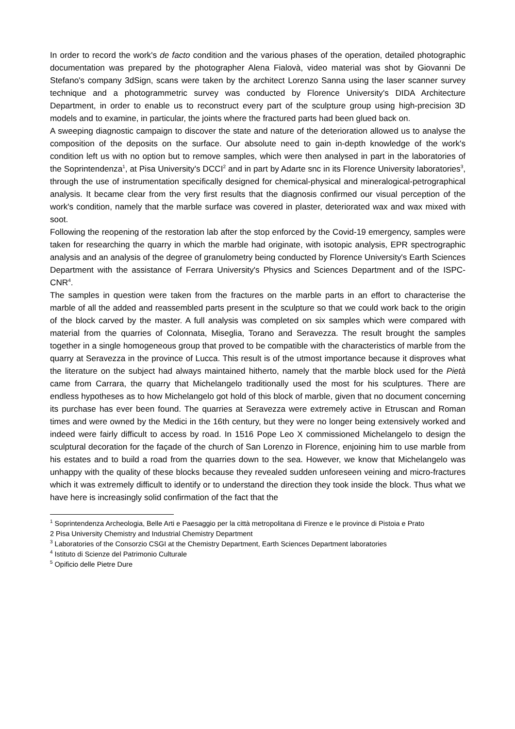In order to record the work's de facto condition and the various phases of the operation, detailed photographic documentation was prepared by the photographer Alena Fialovà, video material was shot by Giovanni De Stefano's company 3dSign, scans were taken by the architect Lorenzo Sanna using the laser scanner survey technique and a photogrammetric survey was conducted by Florence University's DIDA Architecture Department, in order to enable us to reconstruct every part of the sculpture group using high-precision 3D models and to examine, in particular, the joints where the fractured parts had been glued back on.
A sweeping diagnostic campaign to discover the state and nature of the deterioration allowed us to analyse the composition of the deposits on the surface. Our absolute need to gain in-depth knowledge of the work's condition left us with no option but to remove samples, which were then analysed in part in the laboratories of the Soprintendenza<sup>1</sup>, at Pisa University's DCCI<sup>2</sup> and in part by Adarte snc in its Florence University laboratories<sup>3</sup>, through the use of instrumentation specifically designed for chemical-physical and mineralogical-petrographical analysis. It became clear from the very first results that the diagnosis confirmed our visual perception of the work's condition, namely that the marble surface was covered in plaster, deteriorated wax and wax mixed with soot.
Following the reopening of the restoration lab after the stop enforced by the Covid-19 emergency, samples were taken for researching the quarry in which the marble had originate, with isotopic analysis, EPR spectrographic analysis and an analysis of the degree of granulometry being conducted by Florence University's Earth Sciences Department with the assistance of Ferrara University's Physics and Sciences Department and of the ISPC-CNR<sup>4</sup>.
The samples in question were taken from the fractures on the marble parts in an effort to characterise the marble of all the added and reassembled parts present in the sculpture so that we could work back to the origin of the block carved by the master. A full analysis was completed on six samples which were compared with material from the quarries of Colonnata, Miseglia, Torano and Seravezza. The result brought the samples together in a single homogeneous group that proved to be compatible with the characteristics of marble from the quarry at Seravezza in the province of Lucca. This result is of the utmost importance because it disproves what the literature on the subject had always maintained hitherto, namely that the marble block used for the Pietà came from Carrara, the quarry that Michelangelo traditionally used the most for his sculptures. There are endless hypotheses as to how Michelangelo got hold of this block of marble, given that no document concerning its purchase has ever been found. The quarries at Seravezza were extremely active in Etruscan and Roman times and were owned by the Medici in the 16th century, but they were no longer being extensively worked and indeed were fairly difficult to access by road. In 1516 Pope Leo X commissioned Michelangelo to design the sculptural decoration for the façade of the church of San Lorenzo in Florence, enjoining him to use marble from his estates and to build a road from the quarries down to the sea. However, we know that Michelangelo was unhappy with the quality of these blocks because they revealed sudden unforeseen veining and micro-fractures which it was extremely difficult to identify or to understand the direction they took inside the block. Thus what we have here is increasingly solid confirmation of the fact that the
<sup>1</sup> Soprintendenza Archeologia, Belle Arti e Paesaggio per la città metropolitana di Firenze e le province di Pistoia e Prato
2 Pisa University Chemistry and Industrial Chemistry Department
<sup>3</sup> Laboratories of the Consorzio CSGI at the Chemistry Department, Earth Sciences Department laboratories
<sup>4</sup> Istituto di Scienze del Patrimonio Culturale
<sup>5</sup> Opificio delle Pietre Dure